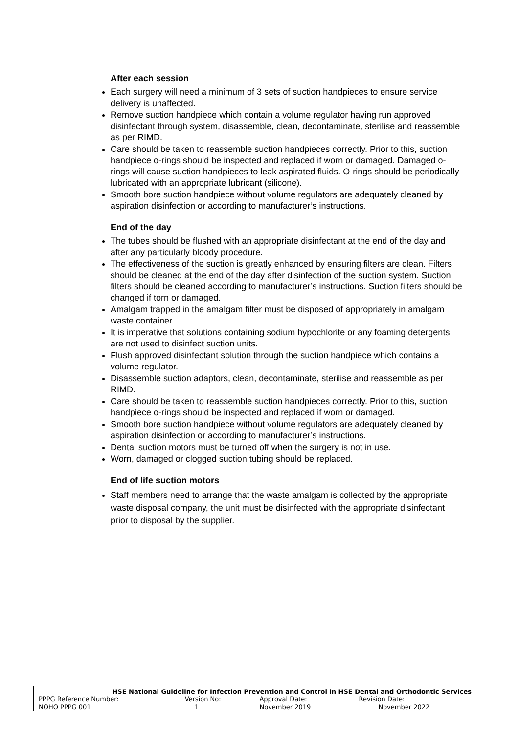After each session
Each surgery will need a minimum of 3 sets of suction handpieces to ensure service delivery is unaffected.
Remove suction handpiece which contain a volume regulator having run approved disinfectant through system, disassemble, clean, decontaminate, sterilise and reassemble as per RIMD.
Care should be taken to reassemble suction handpieces correctly. Prior to this, suction handpiece o-rings should be inspected and replaced if worn or damaged. Damaged o-rings will cause suction handpieces to leak aspirated fluids. O-rings should be periodically lubricated with an appropriate lubricant (silicone).
Smooth bore suction handpiece without volume regulators are adequately cleaned by aspiration disinfection or according to manufacturer’s instructions.
End of the day
The tubes should be flushed with an appropriate disinfectant at the end of the day and after any particularly bloody procedure.
The effectiveness of the suction is greatly enhanced by ensuring filters are clean. Filters should be cleaned at the end of the day after disinfection of the suction system. Suction filters should be cleaned according to manufacturer’s instructions. Suction filters should be changed if torn or damaged.
Amalgam trapped in the amalgam filter must be disposed of appropriately in amalgam waste container.
It is imperative that solutions containing sodium hypochlorite or any foaming detergents are not used to disinfect suction units.
Flush approved disinfectant solution through the suction handpiece which contains a volume regulator.
Disassemble suction adaptors, clean, decontaminate, sterilise and reassemble as per RIMD.
Care should be taken to reassemble suction handpieces correctly. Prior to this, suction handpiece o-rings should be inspected and replaced if worn or damaged.
Smooth bore suction handpiece without volume regulators are adequately cleaned by aspiration disinfection or according to manufacturer’s instructions.
Dental suction motors must be turned off when the surgery is not in use.
Worn, damaged or clogged suction tubing should be replaced.
End of life suction motors
Staff members need to arrange that the waste amalgam is collected by the appropriate waste disposal company, the unit must be disinfected with the appropriate disinfectant prior to disposal by the supplier.
HSE National Guideline for Infection Prevention and Control in HSE Dental and Orthodontic Services
| PPPG Reference Number: | Version No: | Approval Date: | Revision Date: | |
| NOHO PPPG 001 | 1 | November 2019 | November 2022 | |